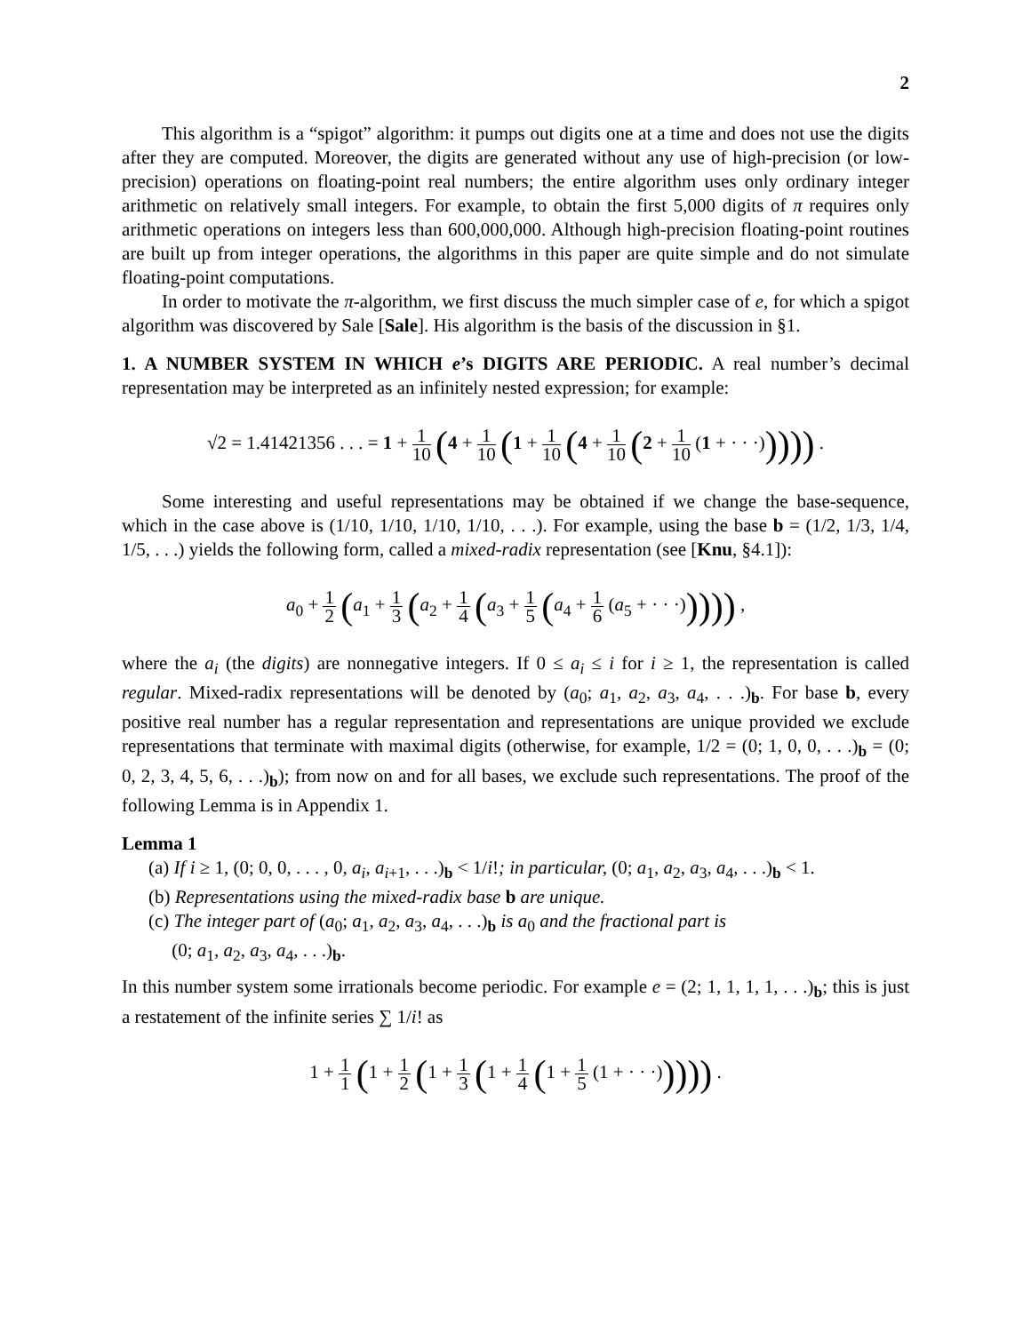2
This algorithm is a “spigot” algorithm: it pumps out digits one at a time and does not use the digits after they are computed. Moreover, the digits are generated without any use of high-precision (or low-precision) operations on floating-point real numbers; the entire algorithm uses only ordinary integer arithmetic on relatively small integers. For example, to obtain the first 5,000 digits of π requires only arithmetic operations on integers less than 600,000,000. Although high-precision floating-point routines are built up from integer operations, the algorithms in this paper are quite simple and do not simulate floating-point computations.
In order to motivate the π-algorithm, we first discuss the much simpler case of e, for which a spigot algorithm was discovered by Sale [Sale]. His algorithm is the basis of the discussion in §1.
1. A NUMBER SYSTEM IN WHICH e’s DIGITS ARE PERIODIC. A real number’s decimal representation may be interpreted as an infinitely nested expression; for example:
√2 = 1.41421356 . . . = 1 + 1 10 (4 + 1 10 (1 + 1 10 (4 + 1 10 (2 + 1 10 (1 + · · ·))))) .
Some interesting and useful representations may be obtained if we change the base-sequence, which in the case above is (1/10, 1/10, 1/10, 1/10, . . .). For example, using the base b = (1/2, 1/3, 1/4, 1/5, . . .) yields the following form, called a mixed-radix representation (see [Knu, §4.1]):
a<sub>0</sub> + 1 2 (a<sub>1</sub> + 1 3 (a<sub>2</sub> + 1 4 (a<sub>3</sub> + 1 5 (a<sub>4</sub> + 1 6 (a<sub>5</sub> + · · ·))))) ,
where the a<sub>i</sub> (the digits) are nonnegative integers. If 0 ≤ a<sub>i</sub> ≤ i for i ≥ 1, the representation is called regular. Mixed-radix representations will be denoted by (a<sub>0</sub>; a<sub>1</sub>, a<sub>2</sub>, a<sub>3</sub>, a<sub>4</sub>, . . .)<sub>b</sub>. For base b, every positive real number has a regular representation and representations are unique provided we exclude representations that terminate with maximal digits (otherwise, for example, 1/2 = (0; 1, 0, 0, . . .)<sub>b</sub> = (0; 0, 2, 3, 4, 5, 6, . . .)<sub>b</sub>); from now on and for all bases, we exclude such representations. The proof of the following Lemma is in Appendix 1.
Lemma 1
(a) If i ≥ 1, (0; 0, 0, . . . , 0, a<sub>i</sub>, a<sub>i+1</sub>, . . .)<sub>b</sub> < 1/i!; in particular, (0; a<sub>1</sub>, a<sub>2</sub>, a<sub>3</sub>, a<sub>4</sub>, . . .)<sub>b</sub> < 1.
(b) Representations using the mixed-radix base b are unique.
(c) The integer part of (a<sub>0</sub>; a<sub>1</sub>, a<sub>2</sub>, a<sub>3</sub>, a<sub>4</sub>, . . .)<sub>b</sub> is a<sub>0</sub> and the fractional part is
(0; a<sub>1</sub>, a<sub>2</sub>, a<sub>3</sub>, a<sub>4</sub>, . . .)<sub>b</sub>.
In this number system some irrationals become periodic. For example e = (2; 1, 1, 1, 1, . . .)<sub>b</sub>; this is just a restatement of the infinite series ∑ 1/i! as
1 + 1 1 (1 + 1 2 (1 + 1 3 (1 + 1 4 (1 + 1 5 (1 + · · ·))))) .